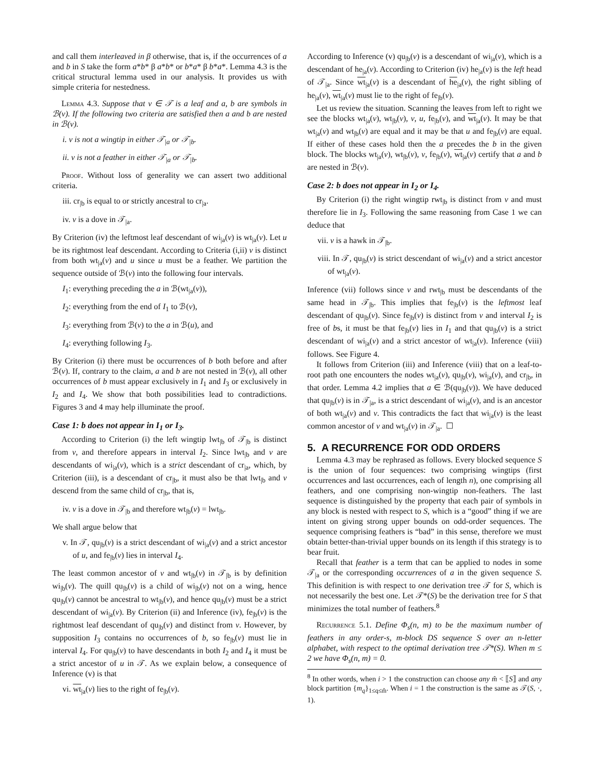and call them interleaved in β otherwise, that is, if the occurrences of a and b in S take the form a*b* β a*b* or b*a* β b*a*. Lemma 4.3 is the critical structural lemma used in our analysis. It provides us with simple criteria for nestedness.
Lemma 4.3. Suppose that v ∈ 𝒯 is a leaf and a, b are symbols in ℬ(v). If the following two criteria are satisfied then a and b are nested in ℬ(v).
i. v is not a wingtip in either 𝒯<sub>|a</sub> or 𝒯<sub>|b</sub>.
ii. v is not a feather in either 𝒯<sub>|a</sub> or 𝒯<sub>|b</sub>.
Proof. Without loss of generality we can assert two additional criteria.
iii. cr<sub>|b</sub> is equal to or strictly ancestral to cr<sub>|a</sub>.
iv. v is a dove in 𝒯<sub>|a</sub>.
By Criterion (iv) the leftmost leaf descendant of wi<sub>|a</sub>(v) is wt<sub>|a</sub>(v). Let u be its rightmost leaf descendant. According to Criteria (i,ii) v is distinct from both wt<sub>|a</sub>(v) and u since u must be a feather. We partition the sequence outside of ℬ(v) into the following four intervals.
I<sub>1</sub>: everything preceding the a in ℬ(wt<sub>|a</sub>(v)),
I<sub>2</sub>: everything from the end of I<sub>1</sub> to ℬ(v),
I<sub>3</sub>: everything from ℬ(v) to the a in ℬ(u), and
I<sub>4</sub>: everything following I<sub>3</sub>.
By Criterion (i) there must be occurrences of b both before and after ℬ(v). If, contrary to the claim, a and b are not nested in ℬ(v), all other occurrences of b must appear exclusively in I<sub>1</sub> and I<sub>3</sub> or exclusively in I<sub>2</sub> and I<sub>4</sub>. We show that both possibilities lead to contradictions. Figures 3 and 4 may help illuminate the proof.
Case 1: b does not appear in I<sub>1</sub> or I<sub>3</sub>.
According to Criterion (i) the left wingtip lwt<sub>|b</sub> of 𝒯<sub>|b</sub> is distinct from v, and therefore appears in interval I<sub>2</sub>. Since lwt<sub>|b</sub> and v are descendants of wi<sub>|a</sub>(v), which is a strict descendant of cr<sub>|a</sub>, which, by Criterion (iii), is a descendant of cr<sub>|b</sub>, it must also be that lwt<sub>|b</sub> and v descend from the same child of cr<sub>|b</sub>, that is,
iv. v is a dove in 𝒯<sub>|b</sub> and therefore wt<sub>|b</sub>(v) = lwt<sub>|b</sub>.
We shall argue below that
v. In 𝒯, qu<sub>|b</sub>(v) is a strict descendant of wi<sub>|a</sub>(v) and a strict ancestor of u, and fe<sub>|b</sub>(v) lies in interval I<sub>4</sub>.
The least common ancestor of v and wt<sub>|b</sub>(v) in 𝒯<sub>|b</sub> is by definition wi<sub>|b</sub>(v). The quill qu<sub>|b</sub>(v) is a child of wi<sub>|b</sub>(v) not on a wing, hence qu<sub>|b</sub>(v) cannot be ancestral to wt<sub>|b</sub>(v), and hence qu<sub>|b</sub>(v) must be a strict descendant of wi<sub>|a</sub>(v). By Criterion (ii) and Inference (iv), fe<sub>|b</sub>(v) is the rightmost leaf descendant of qu<sub>|b</sub>(v) and distinct from v. However, by supposition I<sub>3</sub> contains no occurrences of b, so fe<sub>|b</sub>(v) must lie in interval I<sub>4</sub>. For qu<sub>|b</sub>(v) to have descendants in both I<sub>2</sub> and I<sub>4</sub> it must be a strict ancestor of u in 𝒯. As we explain below, a consequence of Inference (v) is that
vi. wt<sub>|a</sub>(v) lies to the right of fe<sub>|b</sub>(v).
According to Inference (v) qu<sub>|b</sub>(v) is a descendant of wi<sub>|a</sub>(v), which is a descendant of he<sub>|a</sub>(v). According to Criterion (iv) he<sub>|a</sub>(v) is the left head of 𝒯<sub>|a</sub>. Since wt<sub>|a</sub>(v) is a descendant of he<sub>|a</sub>(v), the right sibling of he<sub>|a</sub>(v), wt<sub>|a</sub>(v) must lie to the right of fe<sub>|b</sub>(v).
Let us review the situation. Scanning the leaves from left to right we see the blocks wt<sub>|a</sub>(v), wt<sub>|b</sub>(v), v, u, fe<sub>|b</sub>(v), and wt<sub>|a</sub>(v). It may be that wt<sub>|a</sub>(v) and wt<sub>|b</sub>(v) are equal and it may be that u and fe<sub>|b</sub>(v) are equal. If either of these cases hold then the a precedes the b in the given block. The blocks wt<sub>|a</sub>(v), wt<sub>|b</sub>(v), v, fe<sub>|b</sub>(v), wt<sub>|a</sub>(v) certify that a and b are nested in ℬ(v).
Case 2: b does not appear in I<sub>2</sub> or I<sub>4</sub>.
By Criterion (i) the right wingtip rwt<sub>|b</sub> is distinct from v and must therefore lie in I<sub>3</sub>. Following the same reasoning from Case 1 we can deduce that
vii. v is a hawk in 𝒯<sub>|b</sub>.
viii. In 𝒯, qu<sub>|b</sub>(v) is strict descendant of wi<sub>|a</sub>(v) and a strict ancestor of wt<sub>|a</sub>(v).
Inference (vii) follows since v and rwt<sub>|b</sub> must be descendants of the same head in 𝒯<sub>|b</sub>. This implies that fe<sub>|b</sub>(v) is the leftmost leaf descendant of qu<sub>|b</sub>(v). Since fe<sub>|b</sub>(v) is distinct from v and interval I<sub>2</sub> is free of bs, it must be that fe<sub>|b</sub>(v) lies in I<sub>1</sub> and that qu<sub>|b</sub>(v) is a strict descendant of wi<sub>|a</sub>(v) and a strict ancestor of wt<sub>|a</sub>(v). Inference (viii) follows. See Figure 4.
It follows from Criterion (iii) and Inference (viii) that on a leaf-to-root path one encounters the nodes wt<sub>|a</sub>(v), qu<sub>|b</sub>(v), wi<sub>|a</sub>(v), and cr<sub>|b</sub>, in that order. Lemma 4.2 implies that a ∈ ℬ(qu<sub>|b</sub>(v)). We have deduced that qu<sub>|b</sub>(v) is in 𝒯<sub>|a</sub>, is a strict descendant of wi<sub>|a</sub>(v), and is an ancestor of both wt<sub>|a</sub>(v) and v. This contradicts the fact that wi<sub>|a</sub>(v) is the least common ancestor of v and wt<sub>|a</sub>(v) in 𝒯<sub>|a</sub>. ☐
5. A RECURRENCE FOR ODD ORDERS
Lemma 4.3 may be rephrased as follows. Every blocked sequence S is the union of four sequences: two comprising wingtips (first occurrences and last occurrences, each of length n), one comprising all feathers, and one comprising non-wingtip non-feathers. The last sequence is distinguished by the property that each pair of symbols in any block is nested with respect to S, which is a “good” thing if we are intent on giving strong upper bounds on odd-order sequences. The sequence comprising feathers is “bad” in this sense, therefore we must obtain better-than-trivial upper bounds on its length if this strategy is to bear fruit.
Recall that feather is a term that can be applied to nodes in some 𝒯<sub>|a</sub> or the corresponding occurrences of a in the given sequence S. This definition is with respect to one derivation tree 𝒯 for S, which is not necessarily the best one. Let 𝒯*(S) be the derivation tree for S that minimizes the total number of feathers.<sup>8</sup>
Recurrence 5.1. Define Φ<sub>s</sub>(n, m) to be the maximum number of feathers in any order-s, m-block DS sequence S over an n-letter alphabet, with respect to the optimal derivation tree 𝒯*(S). When m ≤ 2 we have Φ<sub>s</sub>(n, m) = 0.
<sup>8</sup> In other words, when i > 1 the construction can choose any m̂ < ⟦S⟧ and any block partition {m<sub>q</sub>}<sub>1≤q≤m̂</sub>. When i = 1 the construction is the same as 𝒯(S, ·, 1).